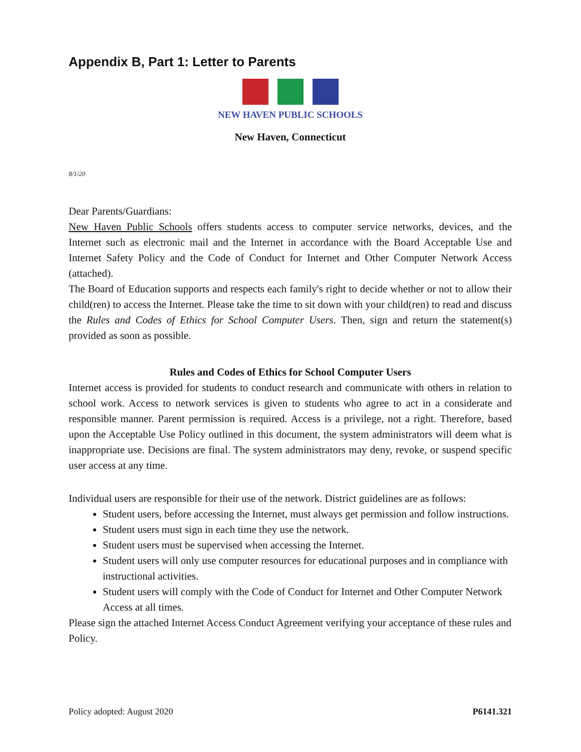Appendix B, Part 1: Letter to Parents
NEW HAVEN PUBLIC SCHOOLS
New Haven, Connecticut
8/1/20
Dear Parents/Guardians:
New Haven Public Schools offers students access to computer service networks, devices, and the Internet such as electronic mail and the Internet in accordance with the Board Acceptable Use and Internet Safety Policy and the Code of Conduct for Internet and Other Computer Network Access (attached).
The Board of Education supports and respects each family's right to decide whether or not to allow their child(ren) to access the Internet. Please take the time to sit down with your child(ren) to read and discuss the Rules and Codes of Ethics for School Computer Users. Then, sign and return the statement(s) provided as soon as possible.
Rules and Codes of Ethics for School Computer Users
Internet access is provided for students to conduct research and communicate with others in relation to school work. Access to network services is given to students who agree to act in a considerate and responsible manner. Parent permission is required. Access is a privilege, not a right. Therefore, based upon the Acceptable Use Policy outlined in this document, the system administrators will deem what is inappropriate use. Decisions are final. The system administrators may deny, revoke, or suspend specific user access at any time.
Individual users are responsible for their use of the network. District guidelines are as follows:
Student users, before accessing the Internet, must always get permission and follow instructions.
Student users must sign in each time they use the network.
Student users must be supervised when accessing the Internet.
Student users will only use computer resources for educational purposes and in compliance with instructional activities.
Student users will comply with the Code of Conduct for Internet and Other Computer Network Access at all times.
Please sign the attached Internet Access Conduct Agreement verifying your acceptance of these rules and Policy.
Policy adopted: August 2020 P6141.321